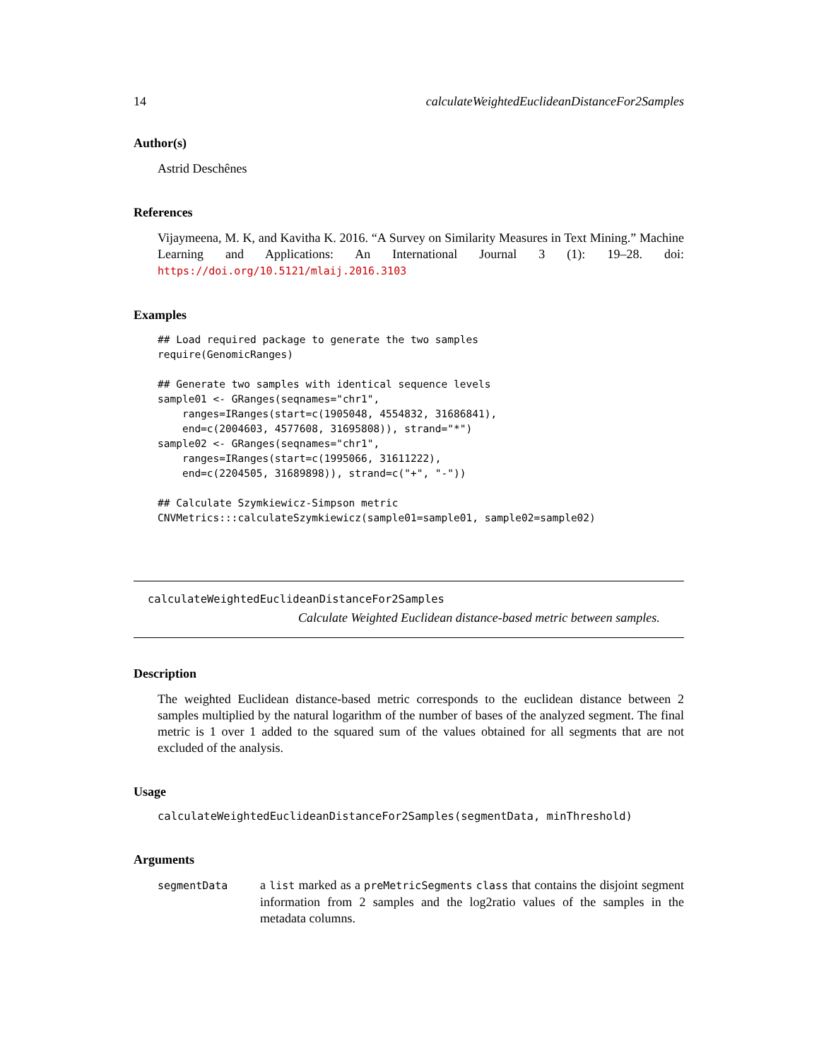14 calculateWeightedEuclideanDistanceFor2Samples
Author(s)
Astrid Deschênes
References
Vijaymeena, M. K, and Kavitha K. 2016. “A Survey on Similarity Measures in Text Mining.” Machine Learning and Applications: An International Journal 3 (1): 19–28. doi: https://doi.org/10.5121/mlaij.2016.3103
Examples
## Load required package to generate the two samples
require(GenomicRanges)

## Generate two samples with identical sequence levels
sample01 <- GRanges(seqnames="chr1",
    ranges=IRanges(start=c(1905048, 4554832, 31686841),
    end=c(2004603, 4577608, 31695808)), strand="*")
sample02 <- GRanges(seqnames="chr1",
    ranges=IRanges(start=c(1995066, 31611222),
    end=c(2204505, 31689898)), strand=c("+", "-"))

## Calculate Szymkiewicz-Simpson metric
CNVMetrics:::calculateSzymkiewicz(sample01=sample01, sample02=sample02)
calculateWeightedEuclideanDistanceFor2Samples
Calculate Weighted Euclidean distance-based metric between samples.
Description
The weighted Euclidean distance-based metric corresponds to the euclidean distance between 2 samples multiplied by the natural logarithm of the number of bases of the analyzed segment. The final metric is 1 over 1 added to the squared sum of the values obtained for all segments that are not excluded of the analysis.
Usage
calculateWeightedEuclideanDistanceFor2Samples(segmentData, minThreshold)
Arguments
segmentData a list marked as a preMetricSegments class that contains the disjoint segment information from 2 samples and the log2ratio values of the samples in the metadata columns.